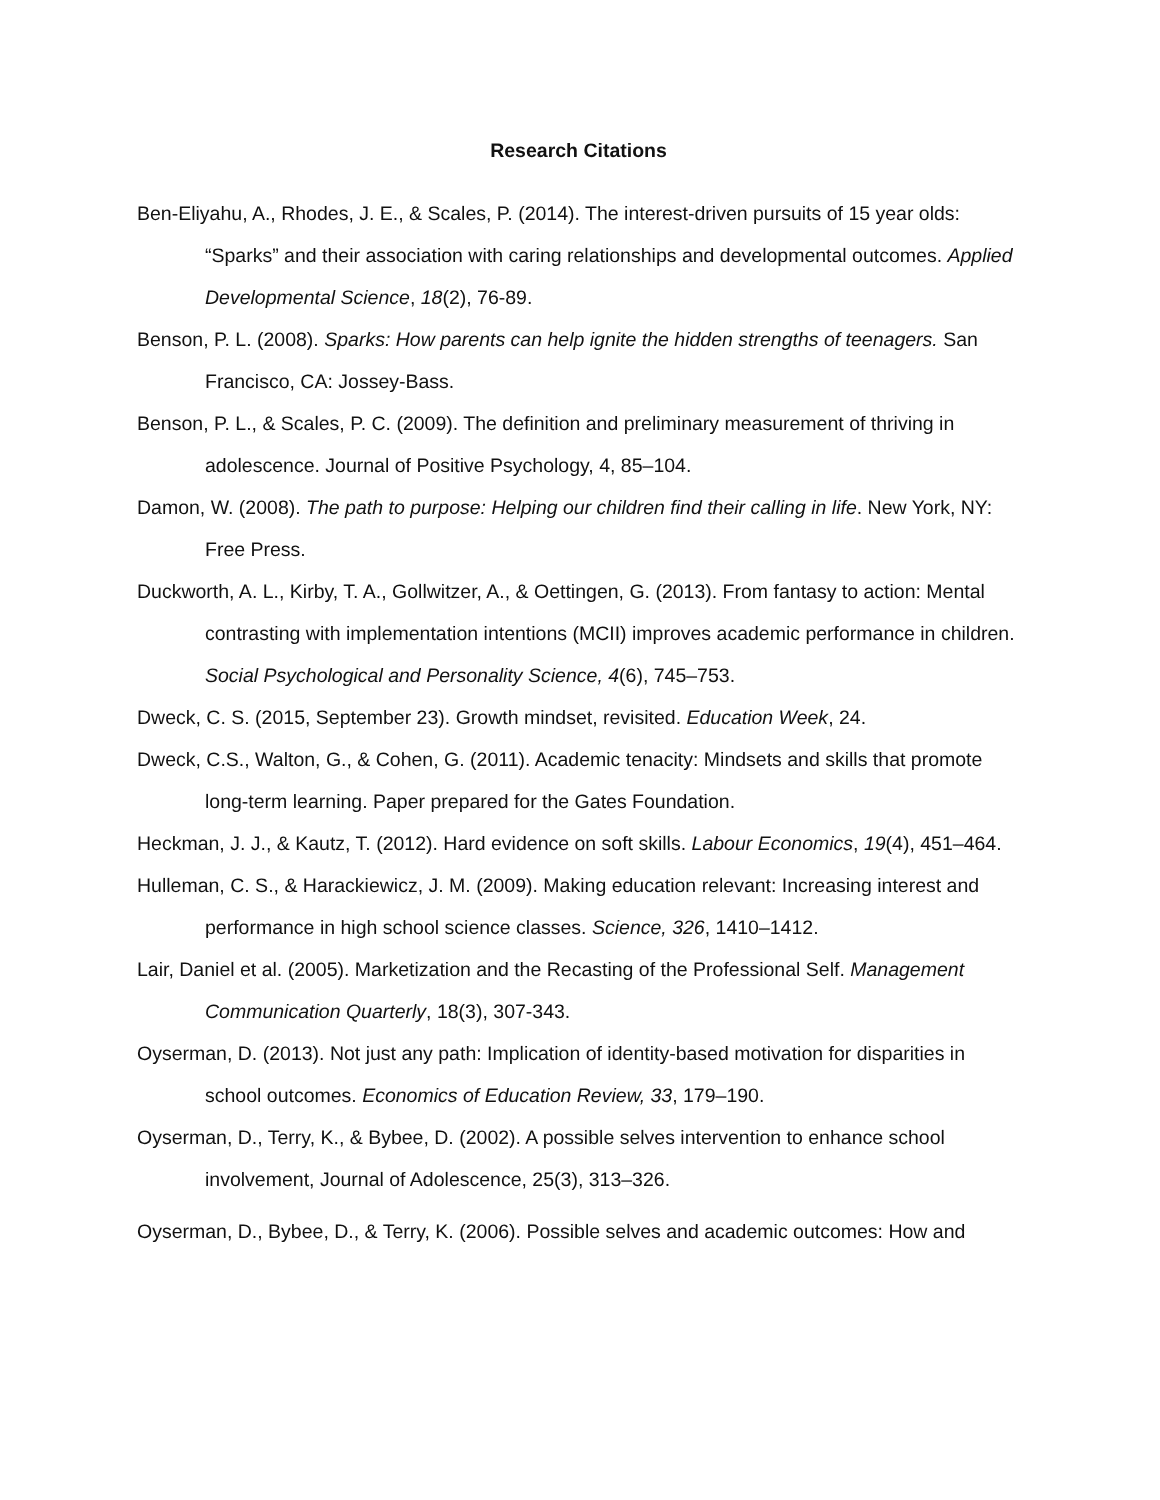Research Citations
Ben-Eliyahu, A., Rhodes, J. E., & Scales, P. (2014). The interest-driven pursuits of 15 year olds: “Sparks” and their association with caring relationships and developmental outcomes. Applied Developmental Science, 18(2), 76-89.
Benson, P. L. (2008). Sparks: How parents can help ignite the hidden strengths of teenagers. San Francisco, CA: Jossey-Bass.
Benson, P. L., & Scales, P. C. (2009). The definition and preliminary measurement of thriving in adolescence. Journal of Positive Psychology, 4, 85–104.
Damon, W. (2008). The path to purpose: Helping our children find their calling in life. New York, NY: Free Press.
Duckworth, A. L., Kirby, T. A., Gollwitzer, A., & Oettingen, G. (2013). From fantasy to action: Mental contrasting with implementation intentions (MCII) improves academic performance in children. Social Psychological and Personality Science, 4(6), 745–753.
Dweck, C. S. (2015, September 23). Growth mindset, revisited. Education Week, 24.
Dweck, C.S., Walton, G., & Cohen, G. (2011). Academic tenacity: Mindsets and skills that promote long-term learning. Paper prepared for the Gates Foundation.
Heckman, J. J., & Kautz, T. (2012). Hard evidence on soft skills. Labour Economics, 19(4), 451–464.
Hulleman, C. S., & Harackiewicz, J. M. (2009). Making education relevant: Increasing interest and performance in high school science classes. Science, 326, 1410–1412.
Lair, Daniel et al. (2005). Marketization and the Recasting of the Professional Self. Management Communication Quarterly, 18(3), 307-343.
Oyserman, D. (2013). Not just any path: Implication of identity-based motivation for disparities in school outcomes. Economics of Education Review, 33, 179–190.
Oyserman, D., Terry, K., & Bybee, D. (2002). A possible selves intervention to enhance school involvement, Journal of Adolescence, 25(3), 313–326.
Oyserman, D., Bybee, D., & Terry, K. (2006). Possible selves and academic outcomes: How and